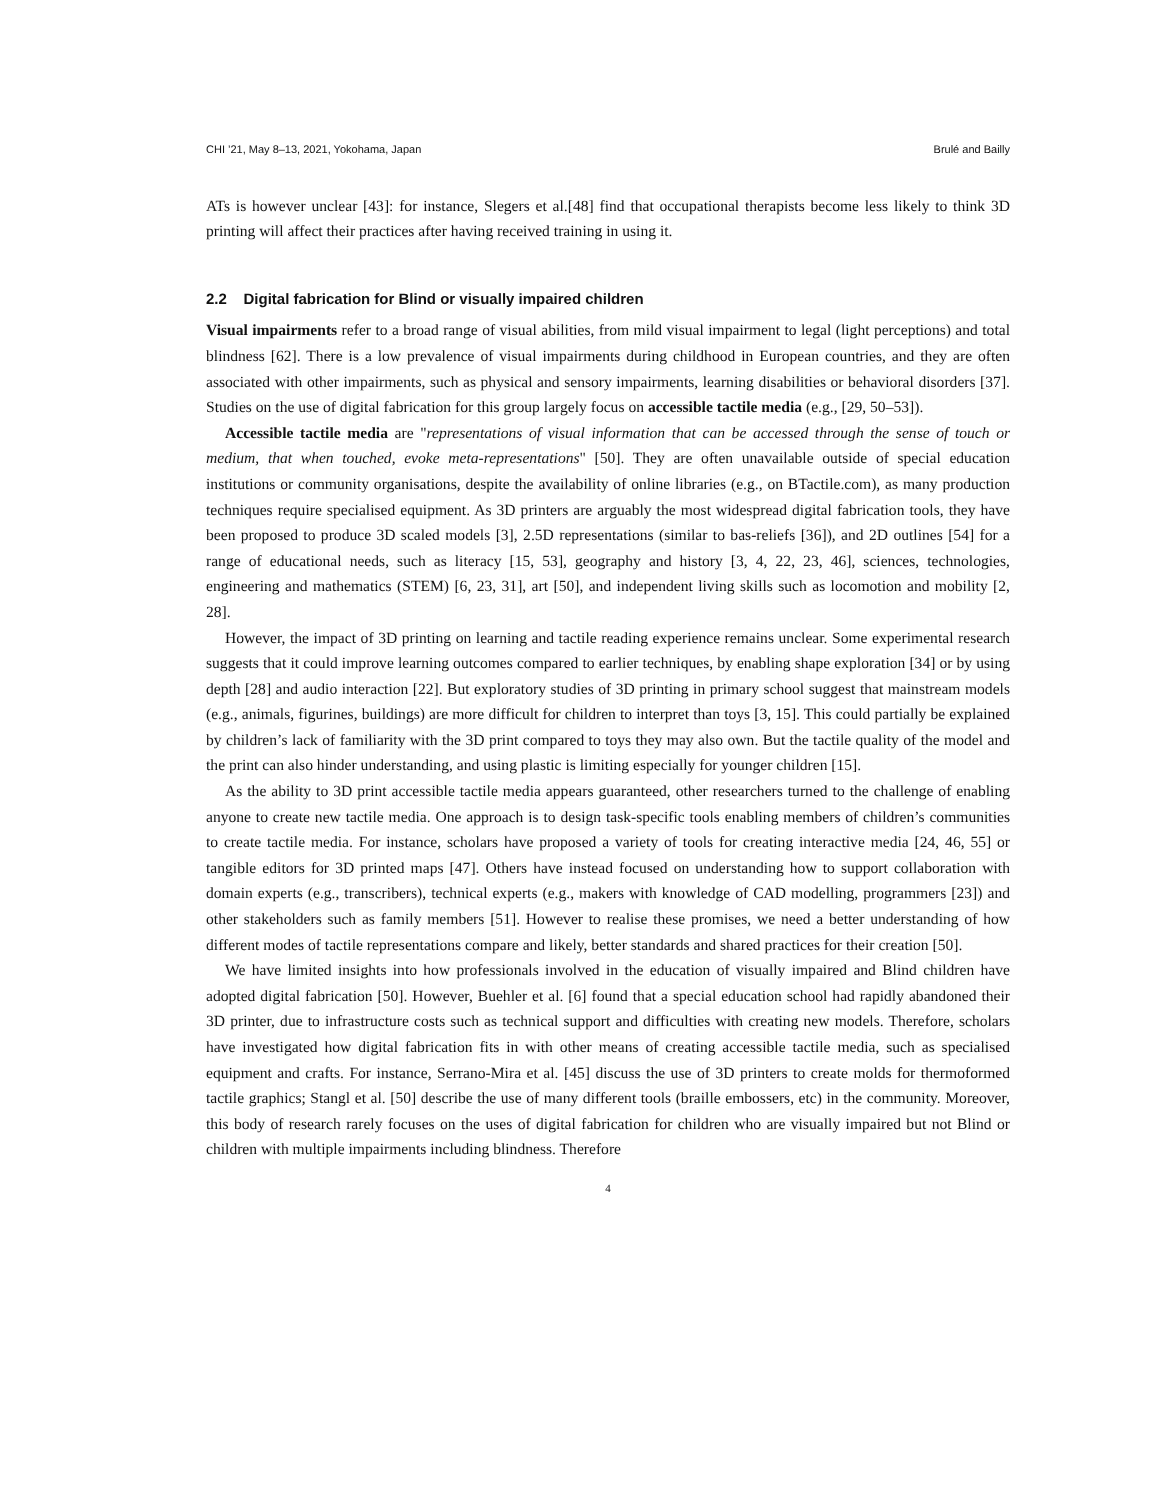CHI ’21, May 8–13, 2021, Yokohama, Japan Brulé and Bailly
ATs is however unclear [43]: for instance, Slegers et al.[48] find that occupational therapists become less likely to think 3D printing will affect their practices after having received training in using it.
2.2 Digital fabrication for Blind or visually impaired children
Visual impairments refer to a broad range of visual abilities, from mild visual impairment to legal (light perceptions) and total blindness [62]. There is a low prevalence of visual impairments during childhood in European countries, and they are often associated with other impairments, such as physical and sensory impairments, learning disabilities or behavioral disorders [37]. Studies on the use of digital fabrication for this group largely focus on accessible tactile media (e.g., [29, 50–53]).
Accessible tactile media are "representations of visual information that can be accessed through the sense of touch or medium, that when touched, evoke meta-representations" [50]. They are often unavailable outside of special education institutions or community organisations, despite the availability of online libraries (e.g., on BTactile.com), as many production techniques require specialised equipment. As 3D printers are arguably the most widespread digital fabrication tools, they have been proposed to produce 3D scaled models [3], 2.5D representations (similar to bas-reliefs [36]), and 2D outlines [54] for a range of educational needs, such as literacy [15, 53], geography and history [3, 4, 22, 23, 46], sciences, technologies, engineering and mathematics (STEM) [6, 23, 31], art [50], and independent living skills such as locomotion and mobility [2, 28].
However, the impact of 3D printing on learning and tactile reading experience remains unclear. Some experimental research suggests that it could improve learning outcomes compared to earlier techniques, by enabling shape exploration [34] or by using depth [28] and audio interaction [22]. But exploratory studies of 3D printing in primary school suggest that mainstream models (e.g., animals, figurines, buildings) are more difficult for children to interpret than toys [3, 15]. This could partially be explained by children’s lack of familiarity with the 3D print compared to toys they may also own. But the tactile quality of the model and the print can also hinder understanding, and using plastic is limiting especially for younger children [15].
As the ability to 3D print accessible tactile media appears guaranteed, other researchers turned to the challenge of enabling anyone to create new tactile media. One approach is to design task-specific tools enabling members of children’s communities to create tactile media. For instance, scholars have proposed a variety of tools for creating interactive media [24, 46, 55] or tangible editors for 3D printed maps [47]. Others have instead focused on understanding how to support collaboration with domain experts (e.g., transcribers), technical experts (e.g., makers with knowledge of CAD modelling, programmers [23]) and other stakeholders such as family members [51]. However to realise these promises, we need a better understanding of how different modes of tactile representations compare and likely, better standards and shared practices for their creation [50].
We have limited insights into how professionals involved in the education of visually impaired and Blind children have adopted digital fabrication [50]. However, Buehler et al. [6] found that a special education school had rapidly abandoned their 3D printer, due to infrastructure costs such as technical support and difficulties with creating new models. Therefore, scholars have investigated how digital fabrication fits in with other means of creating accessible tactile media, such as specialised equipment and crafts. For instance, Serrano-Mira et al. [45] discuss the use of 3D printers to create molds for thermoformed tactile graphics; Stangl et al. [50] describe the use of many different tools (braille embossers, etc) in the community. Moreover, this body of research rarely focuses on the uses of digital fabrication for children who are visually impaired but not Blind or children with multiple impairments including blindness. Therefore
4